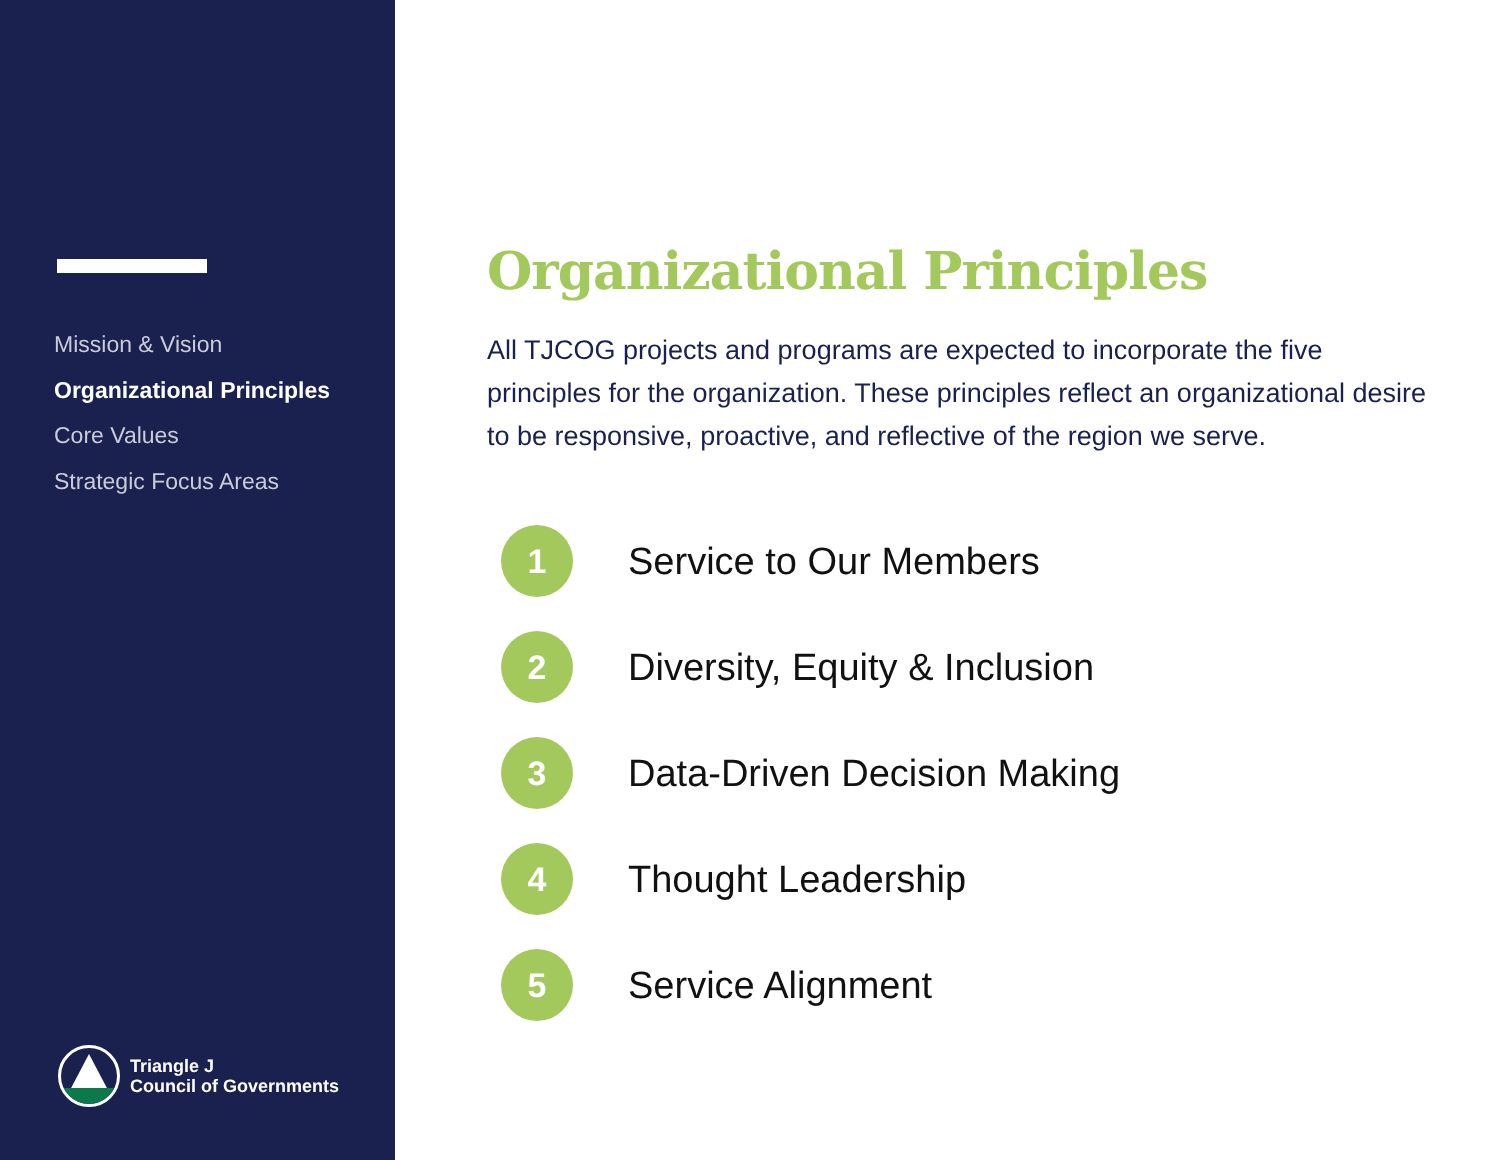Mission & Vision
Organizational Principles
Core Values
Strategic Focus Areas
Triangle J
Council of Governments
Organizational Principles
All TJCOG projects and programs are expected to incorporate the five principles for the organization. These principles reflect an organizational desire to be responsive, proactive, and reflective of the region we serve.
1
Service to Our Members
2
Diversity, Equity & Inclusion
3
Data-Driven Decision Making
4
Thought Leadership
5
Service Alignment